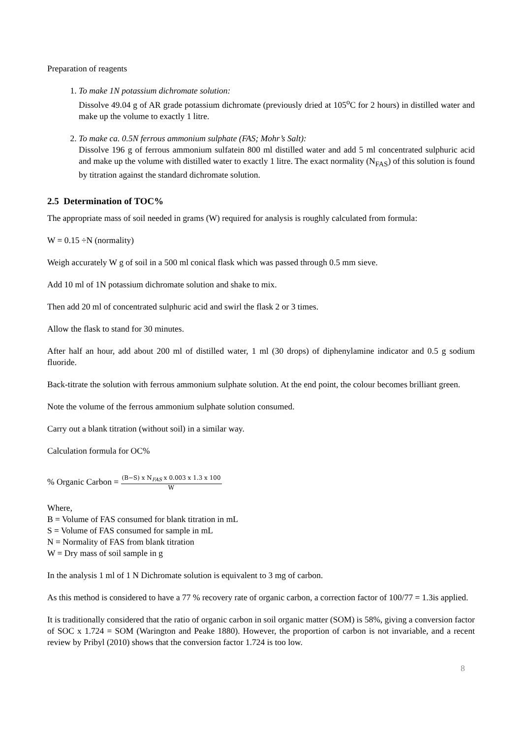Preparation of reagents
1. To make 1N potassium dichromate solution:
Dissolve 49.04 g of AR grade potassium dichromate (previously dried at 105<sup>o</sup>C for 2 hours) in distilled water and make up the volume to exactly 1 litre.
2. To make ca. 0.5N ferrous ammonium sulphate (FAS; Mohr’s Salt):
Dissolve 196 g of ferrous ammonium sulfatein 800 ml distilled water and add 5 ml concentrated sulphuric acid and make up the volume with distilled water to exactly 1 litre. The exact normality (N<sub>FAS</sub>) of this solution is found by titration against the standard dichromate solution.
2.5 Determination of TOC%
The appropriate mass of soil needed in grams (W) required for analysis is roughly calculated from formula:
W = 0.15 ÷N (normality)
Weigh accurately W g of soil in a 500 ml conical flask which was passed through 0.5 mm sieve.
Add 10 ml of 1N potassium dichromate solution and shake to mix.
Then add 20 ml of concentrated sulphuric acid and swirl the flask 2 or 3 times.
Allow the flask to stand for 30 minutes.
After half an hour, add about 200 ml of distilled water, 1 ml (30 drops) of diphenylamine indicator and 0.5 g sodium fluoride.
Back-titrate the solution with ferrous ammonium sulphate solution. At the end point, the colour becomes brilliant green.
Note the volume of the ferrous ammonium sulphate solution consumed.
Carry out a blank titration (without soil) in a similar way.
Calculation formula for OC%
% Organic Carbon = (B−S) x N<sub>FAS</sub> x 0.003 x 1.3 x 100 W
Where,
B = Volume of FAS consumed for blank titration in mL
S = Volume of FAS consumed for sample in mL
N = Normality of FAS from blank titration
W = Dry mass of soil sample in g
In the analysis 1 ml of 1 N Dichromate solution is equivalent to 3 mg of carbon.
As this method is considered to have a 77 % recovery rate of organic carbon, a correction factor of 100/77 = 1.3is applied.
It is traditionally considered that the ratio of organic carbon in soil organic matter (SOM) is 58%, giving a conversion factor of SOC x 1.724 = SOM (Warington and Peake 1880). However, the proportion of carbon is not invariable, and a recent review by Pribyl (2010) shows that the conversion factor 1.724 is too low.
8